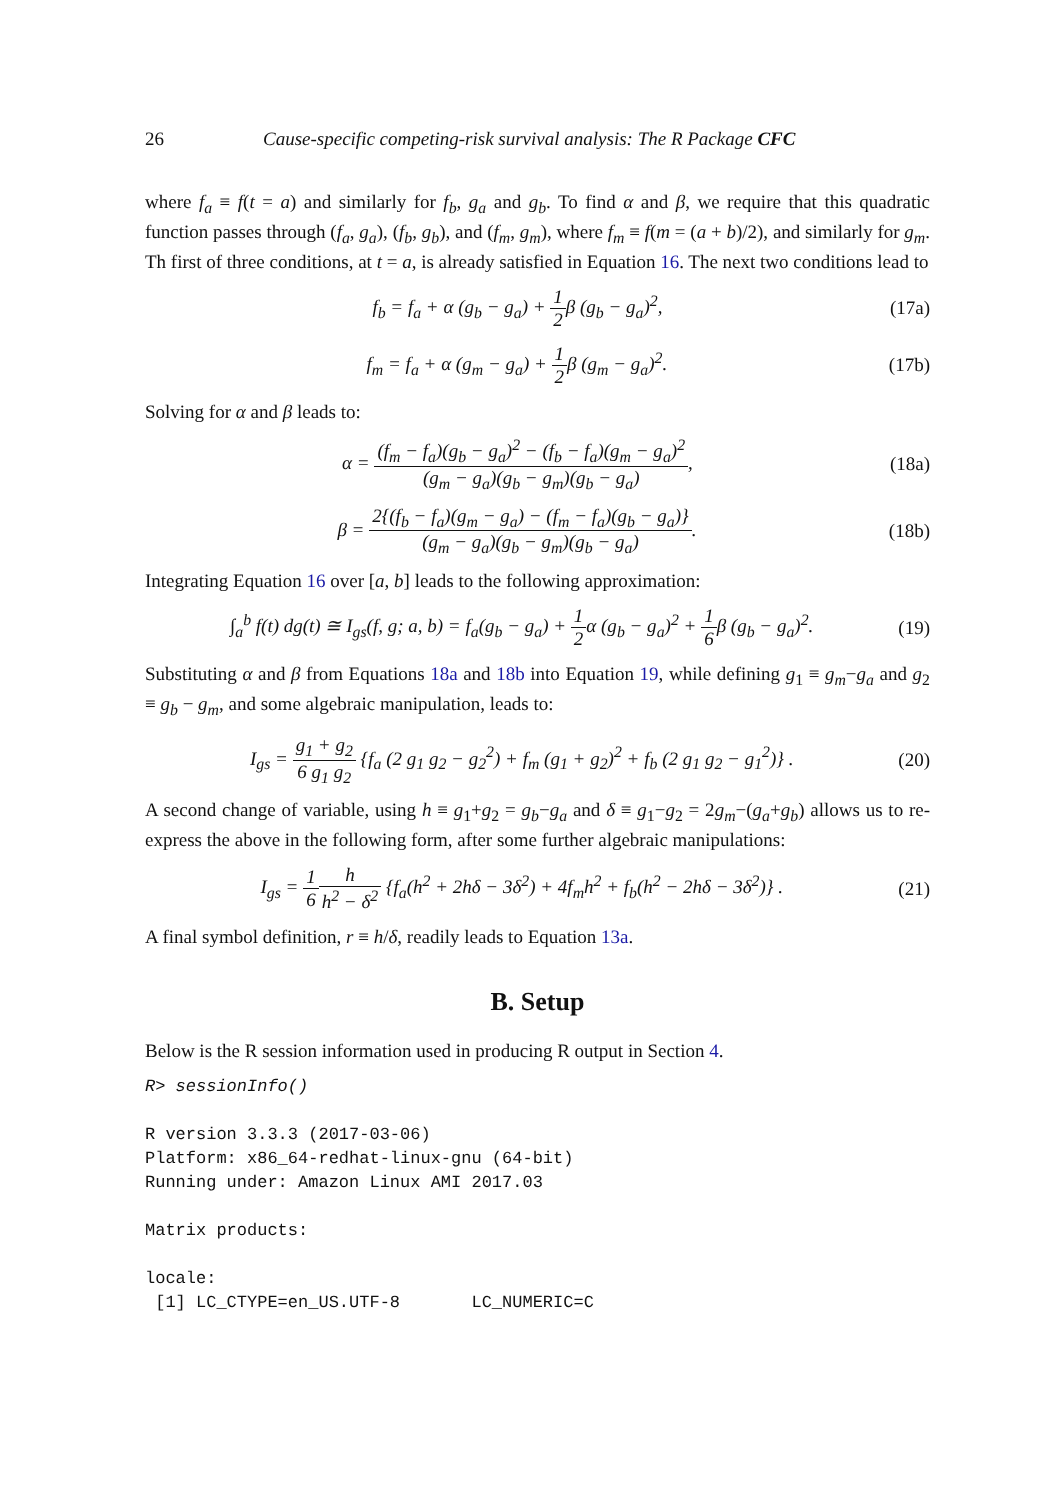26 Cause-specific competing-risk survival analysis: The R Package CFC
where f<sub>a</sub> ≡ f(t = a) and similarly for f<sub>b</sub>, g<sub>a</sub> and g<sub>b</sub>. To find α and β, we require that this quadratic function passes through (f<sub>a</sub>, g<sub>a</sub>), (f<sub>b</sub>, g<sub>b</sub>), and (f<sub>m</sub>, g<sub>m</sub>), where f<sub>m</sub> ≡ f(m = (a + b)/2), and similarly for g<sub>m</sub>. Th first of three conditions, at t = a, is already satisfied in Equation 16. The next two conditions lead to
f<sub>b</sub> = f<sub>a</sub> + α (g<sub>b</sub> − g<sub>a</sub>) + 1 2β (g<sub>b</sub> − g<sub>a</sub>)<sup>2</sup>, (17a)
f<sub>m</sub> = f<sub>a</sub> + α (g<sub>m</sub> − g<sub>a</sub>) + 1 2β (g<sub>m</sub> − g<sub>a</sub>)<sup>2</sup>. (17b)
Solving for α and β leads to:
α = (f<sub>m</sub> − f<sub>a</sub>)(g<sub>b</sub> − g<sub>a</sub>)<sup>2</sup> − (f<sub>b</sub> − f<sub>a</sub>)(g<sub>m</sub> − g<sub>a</sub>)<sup>2</sup> (g<sub>m</sub> − g<sub>a</sub>)(g<sub>b</sub> − g<sub>m</sub>)(g<sub>b</sub> − g<sub>a</sub>), (18a)
β = 2{(f<sub>b</sub> − f<sub>a</sub>)(g<sub>m</sub> − g<sub>a</sub>) − (f<sub>m</sub> − f<sub>a</sub>)(g<sub>b</sub> − g<sub>a</sub>)} (g<sub>m</sub> − g<sub>a</sub>)(g<sub>b</sub> − g<sub>m</sub>)(g<sub>b</sub> − g<sub>a</sub>). (18b)
Integrating Equation 16 over [a, b] leads to the following approximation:
∫<sub>a</sub><sup>b</sup> f(t) dg(t) ≅ I<sub>gs</sub>(f, g; a, b) = f<sub>a</sub>(g<sub>b</sub> − g<sub>a</sub>) + 1 2α (g<sub>b</sub> − g<sub>a</sub>)<sup>2</sup> + 1 6β (g<sub>b</sub> − g<sub>a</sub>)<sup>2</sup>. (19)
Substituting α and β from Equations 18a and 18b into Equation 19, while defining g<sub>1</sub> ≡ g<sub>m</sub>−g<sub>a</sub> and g<sub>2</sub> ≡ g<sub>b</sub> − g<sub>m</sub>, and some algebraic manipulation, leads to:
I<sub>gs</sub> = g<sub>1</sub> + g<sub>2</sub> 6 g<sub>1</sub> g<sub>2</sub> {f<sub>a</sub> (2 g<sub>1</sub> g<sub>2</sub> − g<sub>2</sub><sup>2</sup>) + f<sub>m</sub> (g<sub>1</sub> + g<sub>2</sub>)<sup>2</sup> + f<sub>b</sub> (2 g<sub>1</sub> g<sub>2</sub> − g<sub>1</sub><sup>2</sup>)} . (20)
A second change of variable, using h ≡ g<sub>1</sub>+g<sub>2</sub> = g<sub>b</sub>−g<sub>a</sub> and δ ≡ g<sub>1</sub>−g<sub>2</sub> = 2g<sub>m</sub>−(g<sub>a</sub>+g<sub>b</sub>) allows us to re-express the above in the following form, after some further algebraic manipulations:
I<sub>gs</sub> = 1 6 h h<sup>2</sup> − δ<sup>2</sup> {f<sub>a</sub>(h<sup>2</sup> + 2hδ − 3δ<sup>2</sup>) + 4f<sub>m</sub>h<sup>2</sup> + f<sub>b</sub>(h<sup>2</sup> − 2hδ − 3δ<sup>2</sup>)} . (21)
A final symbol definition, r ≡ h/δ, readily leads to Equation 13a.
B. Setup
Below is the R session information used in producing R output in Section 4.
R> sessionInfo()

R version 3.3.3 (2017-03-06)
Platform: x86_64-redhat-linux-gnu (64-bit)
Running under: Amazon Linux AMI 2017.03

Matrix products:

locale:
 [1] LC_CTYPE=en_US.UTF-8       LC_NUMERIC=C